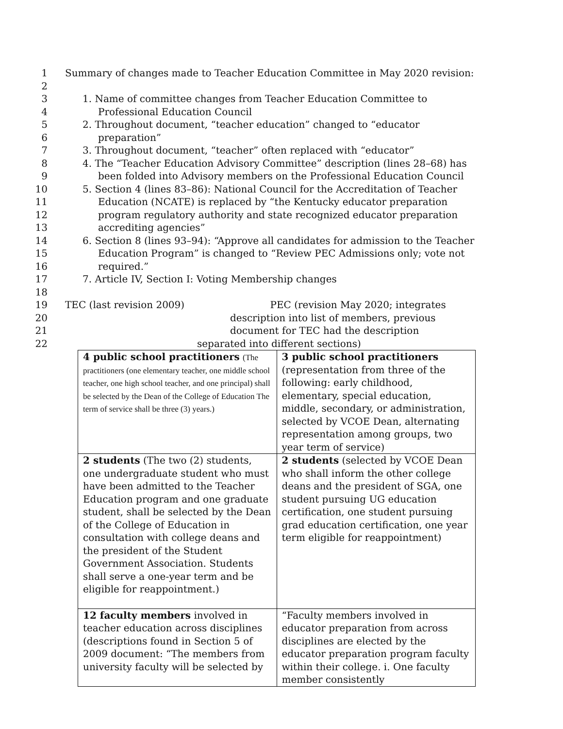1 Summary of changes made to Teacher Education Committee in May 2020 revision:
2
3 1. Name of committee changes from Teacher Education Committee to
4 Professional Education Council
5 2. Throughout document, “teacher education” changed to “educator
6 preparation”
7 3. Throughout document, “teacher” often replaced with “educator”
8 4. The “Teacher Education Advisory Committee” description (lines 28–68) has
9 been folded into Advisory members on the Professional Education Council
10 5. Section 4 (lines 83–86): National Council for the Accreditation of Teacher
11 Education (NCATE) is replaced by “the Kentucky educator preparation
12 program regulatory authority and state recognized educator preparation
13 accrediting agencies”
14 6. Section 8 (lines 93–94): “Approve all candidates for admission to the Teacher
15 Education Program” is changed to “Review PEC Admissions only; vote not
16 required.”
17 7. Article IV, Section I: Voting Membership changes
18
19 TEC (last revision 2009) PEC (revision May 2020; integrates
20 description into list of members, previous
21 document for TEC had the description
22 separated into different sections)
| 4 public school practitioners (The practitioners (one elementary teacher, one middle school teacher, one high school teacher, and one principal) shall be selected by the Dean of the College of Education The term of service shall be three (3) years.) | 3 public school practitioners (representation from three of the following: early childhood, elementary, special education, middle, secondary, or administration, selected by VCOE Dean, alternating representation among groups, two year term of service) |
| 2 students (The two (2) students, one undergraduate student who must have been admitted to the Teacher Education program and one graduate student, shall be selected by the Dean of the College of Education in consultation with college deans and the president of the Student Government Association. Students shall serve a one-year term and be eligible for reappointment.) | 2 students (selected by VCOE Dean who shall inform the other college deans and the president of SGA, one student pursuing UG education certification, one student pursuing grad education certification, one year term eligible for reappointment) |
| 12 faculty members involved in teacher education across disciplines (descriptions found in Section 5 of 2009 document: “The members from university faculty will be selected by | “Faculty members involved in educator preparation from across disciplines are elected by the educator preparation program faculty within their college. i. One faculty member consistently |